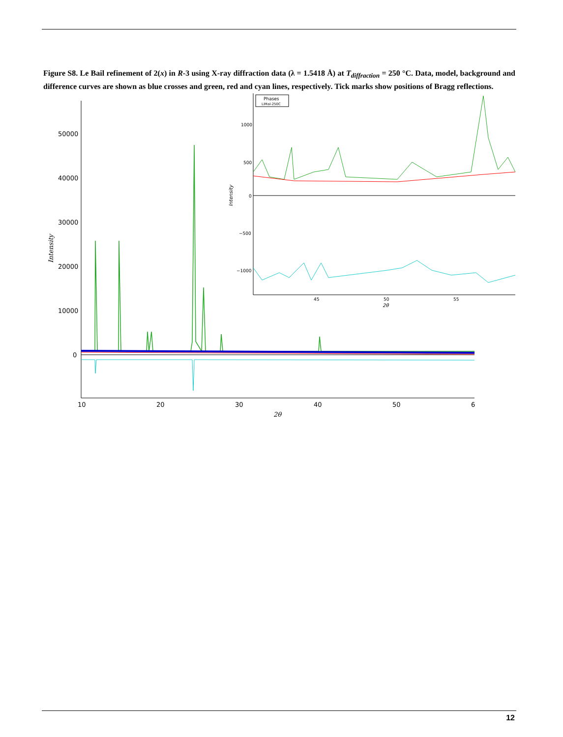Figure S8. Le Bail refinement of 2(x) in R-3 using X-ray diffraction data (λ = 1.5418 Å) at T<sub>diffraction</sub> = 250 °C. Data, model, background and difference curves are shown as blue crosses and green, red and cyan lines, respectively. Tick marks show positions of Bragg reflections.
50000
40000
30000
20000
10000
0
10
20
30
40
50
6
2θ
Intensity
Phases
LiMal-250C
1000
500
0
−500
−1000
45
50
55
2θ
Intensity
12